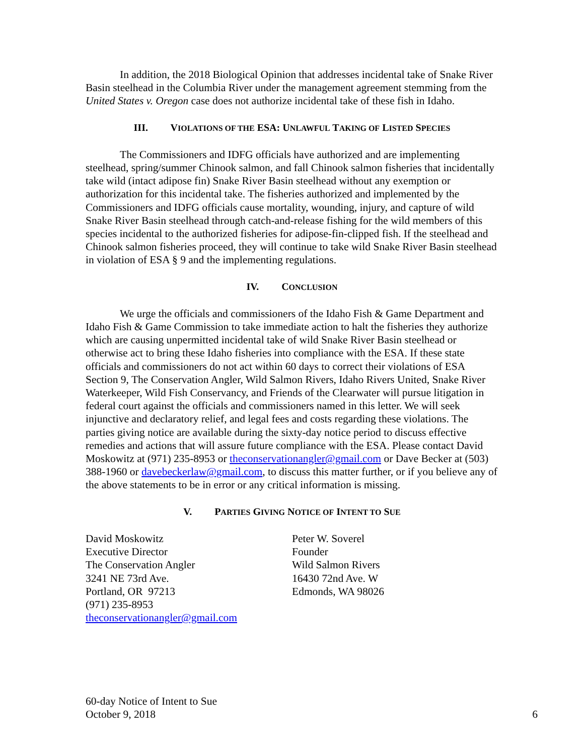In addition, the 2018 Biological Opinion that addresses incidental take of Snake River Basin steelhead in the Columbia River under the management agreement stemming from the United States v. Oregon case does not authorize incidental take of these fish in Idaho.
III. VIOLATIONS OF THE ESA: UNLAWFUL TAKING OF LISTED SPECIES
The Commissioners and IDFG officials have authorized and are implementing steelhead, spring/summer Chinook salmon, and fall Chinook salmon fisheries that incidentally take wild (intact adipose fin) Snake River Basin steelhead without any exemption or authorization for this incidental take. The fisheries authorized and implemented by the Commissioners and IDFG officials cause mortality, wounding, injury, and capture of wild Snake River Basin steelhead through catch-and-release fishing for the wild members of this species incidental to the authorized fisheries for adipose-fin-clipped fish. If the steelhead and Chinook salmon fisheries proceed, they will continue to take wild Snake River Basin steelhead in violation of ESA § 9 and the implementing regulations.
IV. CONCLUSION
We urge the officials and commissioners of the Idaho Fish & Game Department and Idaho Fish & Game Commission to take immediate action to halt the fisheries they authorize which are causing unpermitted incidental take of wild Snake River Basin steelhead or otherwise act to bring these Idaho fisheries into compliance with the ESA. If these state officials and commissioners do not act within 60 days to correct their violations of ESA Section 9, The Conservation Angler, Wild Salmon Rivers, Idaho Rivers United, Snake River Waterkeeper, Wild Fish Conservancy, and Friends of the Clearwater will pursue litigation in federal court against the officials and commissioners named in this letter. We will seek injunctive and declaratory relief, and legal fees and costs regarding these violations. The parties giving notice are available during the sixty-day notice period to discuss effective remedies and actions that will assure future compliance with the ESA. Please contact David Moskowitz at (971) 235-8953 or theconservationangler@gmail.com or Dave Becker at (503) 388-1960 or davebeckerlaw@gmail.com, to discuss this matter further, or if you believe any of the above statements to be in error or any critical information is missing.
V. PARTIES GIVING NOTICE OF INTENT TO SUE
David Moskowitz
Executive Director
The Conservation Angler
3241 NE 73rd Ave.
Portland, OR 97213
(971) 235-8953
theconservationangler@gmail.com
Peter W. Soverel
Founder
Wild Salmon Rivers
16430 72nd Ave. W
Edmonds, WA 98026
60-day Notice of Intent to Sue
October 9, 2018
6